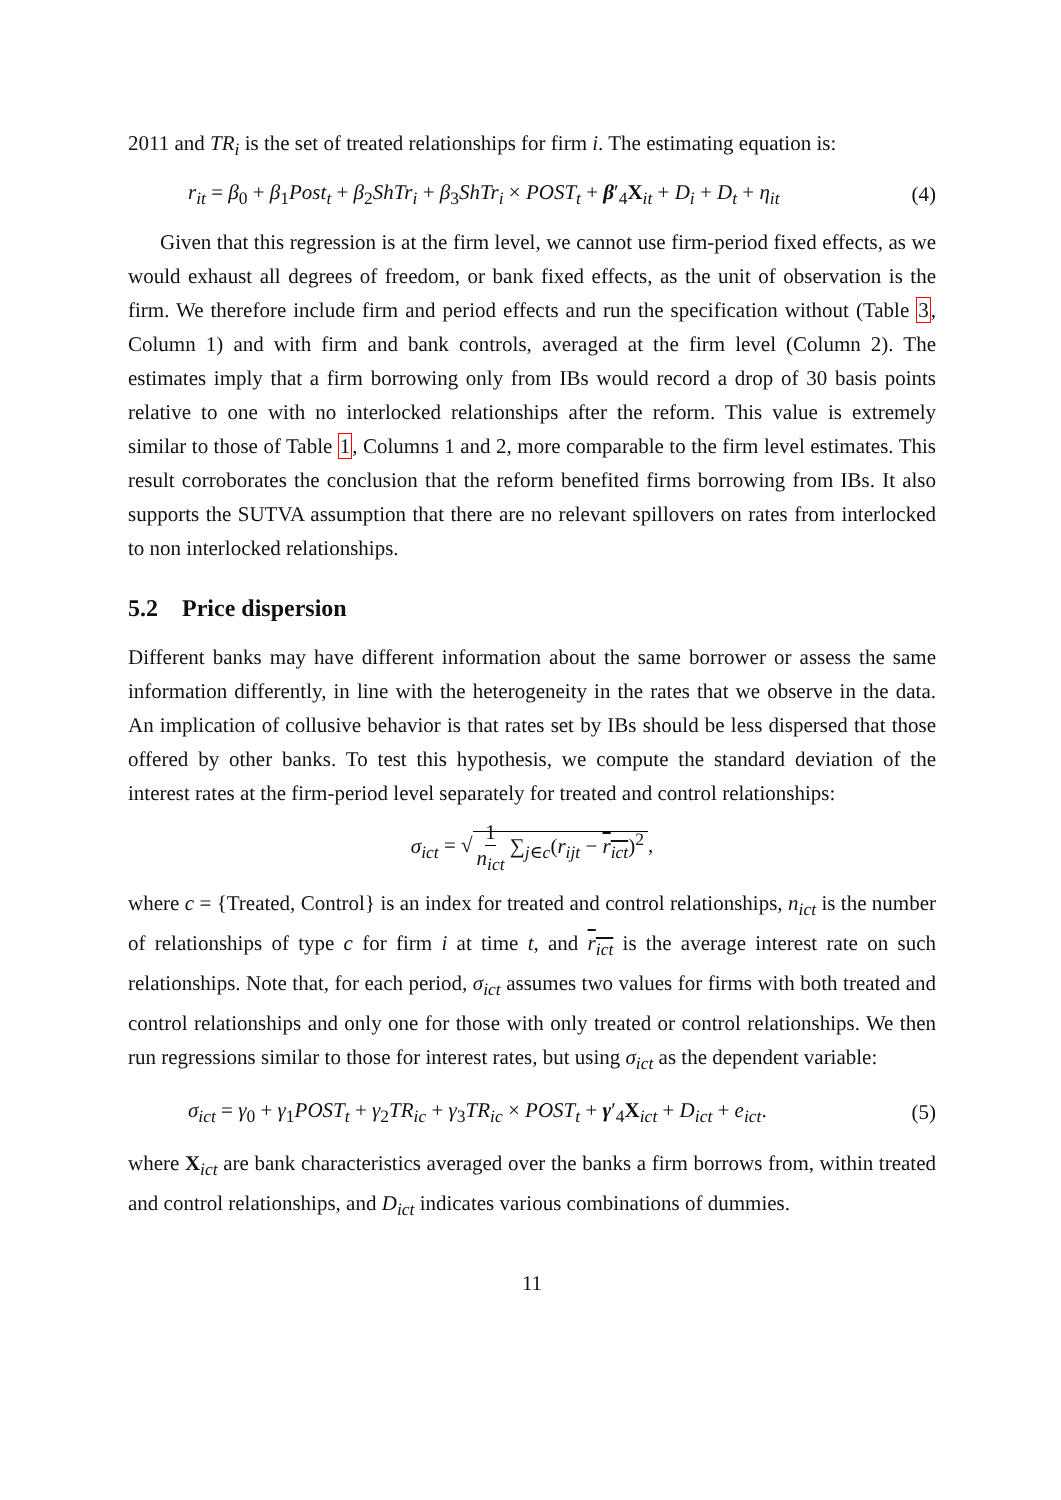2011 and TR<sub>i</sub> is the set of treated relationships for firm i. The estimating equation is:
r<sub>it</sub> = β<sub>0</sub> + β<sub>1</sub>Post<sub>t</sub> + β<sub>2</sub>ShTr<sub>i</sub> + β<sub>3</sub>ShTr<sub>i</sub> × POST<sub>t</sub> + β′<sub>4</sub>X<sub>it</sub> + D<sub>i</sub> + D<sub>t</sub> + η<sub>it</sub> (4)
Given that this regression is at the firm level, we cannot use firm-period fixed effects, as we would exhaust all degrees of freedom, or bank fixed effects, as the unit of observation is the firm. We therefore include firm and period effects and run the specification without (Table 3, Column 1) and with firm and bank controls, averaged at the firm level (Column 2). The estimates imply that a firm borrowing only from IBs would record a drop of 30 basis points relative to one with no interlocked relationships after the reform. This value is extremely similar to those of Table 1, Columns 1 and 2, more comparable to the firm level estimates. This result corroborates the conclusion that the reform benefited firms borrowing from IBs. It also supports the SUTVA assumption that there are no relevant spillovers on rates from interlocked to non interlocked relationships.
5.2 Price dispersion
Different banks may have different information about the same borrower or assess the same information differently, in line with the heterogeneity in the rates that we observe in the data. An implication of collusive behavior is that rates set by IBs should be less dispersed that those offered by other banks. To test this hypothesis, we compute the standard deviation of the interest rates at the firm-period level separately for treated and control relationships:
σ<sub>ict</sub> = √ 1 n<sub>ict</sub> ∑<sub>j∈c</sub>(r<sub>ijt</sub> − r<sub>ict</sub>)<sup>2</sup>,
where c = {Treated, Control} is an index for treated and control relationships, n<sub>ict</sub> is the number of relationships of type c for firm i at time t, and r<sub>ict</sub> is the average interest rate on such relationships. Note that, for each period, σ<sub>ict</sub> assumes two values for firms with both treated and control relationships and only one for those with only treated or control relationships. We then run regressions similar to those for interest rates, but using σ<sub>ict</sub> as the dependent variable:
σ<sub>ict</sub> = γ<sub>0</sub> + γ<sub>1</sub>POST<sub>t</sub> + γ<sub>2</sub>TR<sub>ic</sub> + γ<sub>3</sub>TR<sub>ic</sub> × POST<sub>t</sub> + γ′<sub>4</sub>X<sub>ict</sub> + D<sub>ict</sub> + e<sub>ict</sub>. (5)
where X<sub>ict</sub> are bank characteristics averaged over the banks a firm borrows from, within treated and control relationships, and D<sub>ict</sub> indicates various combinations of dummies.
11